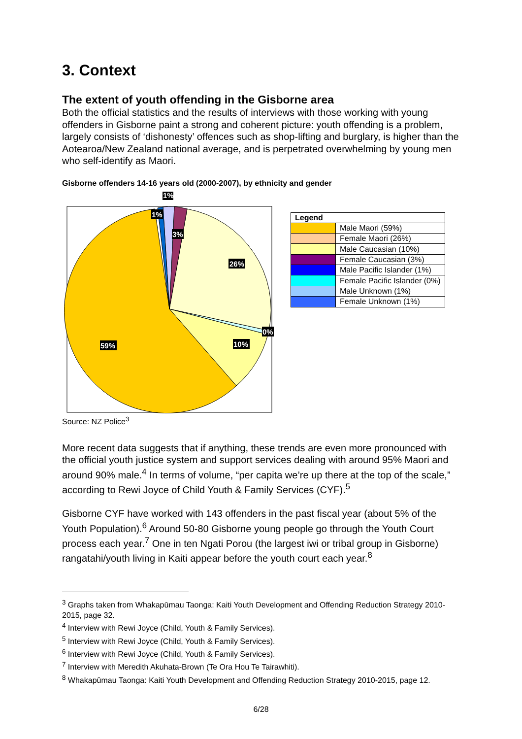3. Context
The extent of youth offending in the Gisborne area
Both the official statistics and the results of interviews with those working with young offenders in Gisborne paint a strong and coherent picture: youth offending is a problem, largely consists of ‘dishonesty’ offences such as shop-lifting and burglary, is higher than the Aotearoa/New Zealand national average, and is perpetrated overwhelming by young men who self-identify as Maori.
Gisborne offenders 14-16 years old (2000-2007), by ethnicity and gender
1%
1%
3%
26%
0%
10%
59%
| Legend | |
| --- | --- |
| | Male Maori (59%) |
| | Female Maori (26%) |
| | Male Caucasian (10%) |
| | Female Caucasian (3%) |
| | Male Pacific Islander (1%) |
| | Female Pacific Islander (0%) |
| | Male Unknown (1%) |
| | Female Unknown (1%) |
Source: NZ Police<sup>3</sup>
More recent data suggests that if anything, these trends are even more pronounced with the official youth justice system and support services dealing with around 95% Maori and around 90% male.<sup>4</sup> In terms of volume, “per capita we’re up there at the top of the scale,” according to Rewi Joyce of Child Youth & Family Services (CYF).<sup>5</sup>
Gisborne CYF have worked with 143 offenders in the past fiscal year (about 5% of the Youth Population).<sup>6</sup> Around 50-80 Gisborne young people go through the Youth Court process each year.<sup>7</sup> One in ten Ngati Porou (the largest iwi or tribal group in Gisborne) rangatahi/youth living in Kaiti appear before the youth court each year.<sup>8</sup>
<sup>3</sup> Graphs taken from Whakapūmau Taonga: Kaiti Youth Development and Offending Reduction Strategy 2010-2015, page 32.
<sup>4</sup> Interview with Rewi Joyce (Child, Youth & Family Services).
<sup>5</sup> Interview with Rewi Joyce (Child, Youth & Family Services).
<sup>6</sup> Interview with Rewi Joyce (Child, Youth & Family Services).
<sup>7</sup> Interview with Meredith Akuhata-Brown (Te Ora Hou Te Tairawhiti).
<sup>8</sup> Whakapūmau Taonga: Kaiti Youth Development and Offending Reduction Strategy 2010-2015, page 12.
6/28